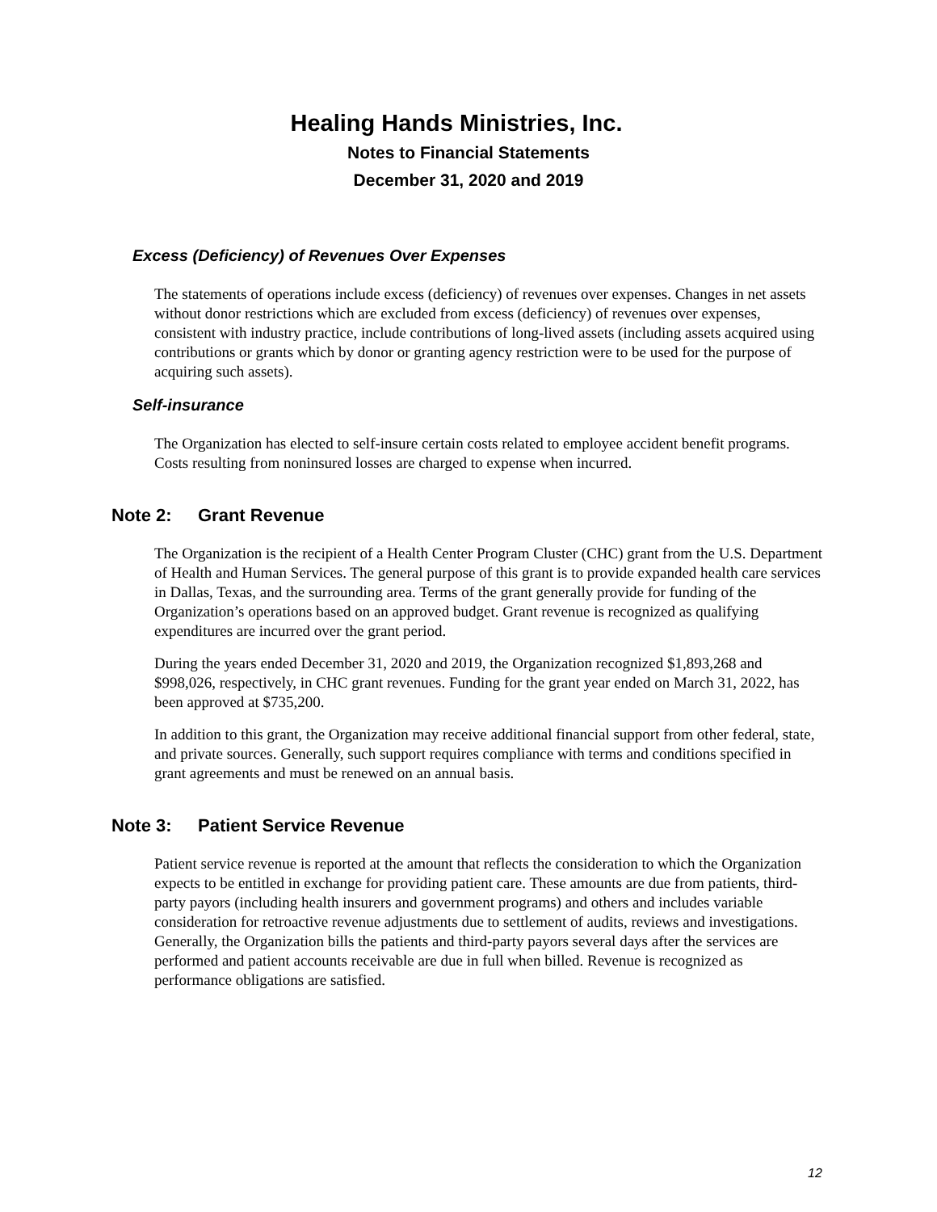Healing Hands Ministries, Inc.
Notes to Financial Statements
December 31, 2020 and 2019
Excess (Deficiency) of Revenues Over Expenses
The statements of operations include excess (deficiency) of revenues over expenses. Changes in net assets without donor restrictions which are excluded from excess (deficiency) of revenues over expenses, consistent with industry practice, include contributions of long-lived assets (including assets acquired using contributions or grants which by donor or granting agency restriction were to be used for the purpose of acquiring such assets).
Self-insurance
The Organization has elected to self-insure certain costs related to employee accident benefit programs. Costs resulting from noninsured losses are charged to expense when incurred.
Note 2: Grant Revenue
The Organization is the recipient of a Health Center Program Cluster (CHC) grant from the U.S. Department of Health and Human Services. The general purpose of this grant is to provide expanded health care services in Dallas, Texas, and the surrounding area. Terms of the grant generally provide for funding of the Organization’s operations based on an approved budget. Grant revenue is recognized as qualifying expenditures are incurred over the grant period.
During the years ended December 31, 2020 and 2019, the Organization recognized $1,893,268 and $998,026, respectively, in CHC grant revenues. Funding for the grant year ended on March 31, 2022, has been approved at $735,200.
In addition to this grant, the Organization may receive additional financial support from other federal, state, and private sources. Generally, such support requires compliance with terms and conditions specified in grant agreements and must be renewed on an annual basis.
Note 3: Patient Service Revenue
Patient service revenue is reported at the amount that reflects the consideration to which the Organization expects to be entitled in exchange for providing patient care. These amounts are due from patients, third-party payors (including health insurers and government programs) and others and includes variable consideration for retroactive revenue adjustments due to settlement of audits, reviews and investigations. Generally, the Organization bills the patients and third-party payors several days after the services are performed and patient accounts receivable are due in full when billed. Revenue is recognized as performance obligations are satisfied.
12